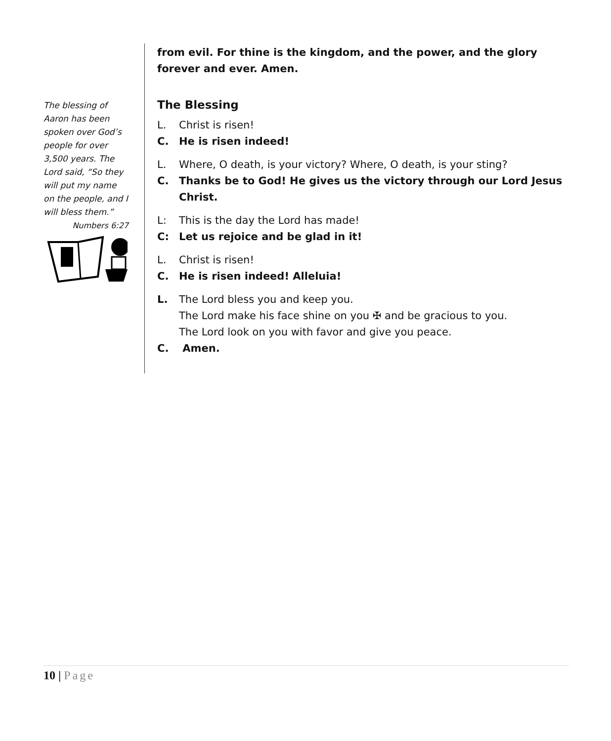The blessing of Aaron has been spoken over God’s people for over 3,500 years. The Lord said, “So they will put my name on the people, and I will bless them.”
Numbers 6:27
from evil. For thine is the kingdom, and the power, and the glory forever and ever. Amen.
The Blessing
L. Christ is risen!
C. He is risen indeed!
L. Where, O death, is your victory? Where, O death, is your sting?
C. Thanks be to God! He gives us the victory through our Lord Jesus Christ.
L: This is the day the Lord has made!
C: Let us rejoice and be glad in it!
L. Christ is risen!
C. He is risen indeed! Alleluia!
L. The Lord bless you and keep you.
The Lord make his face shine on you ✠ and be gracious to you.
The Lord look on you with favor and give you peace.
C. Amen.
10 | Page